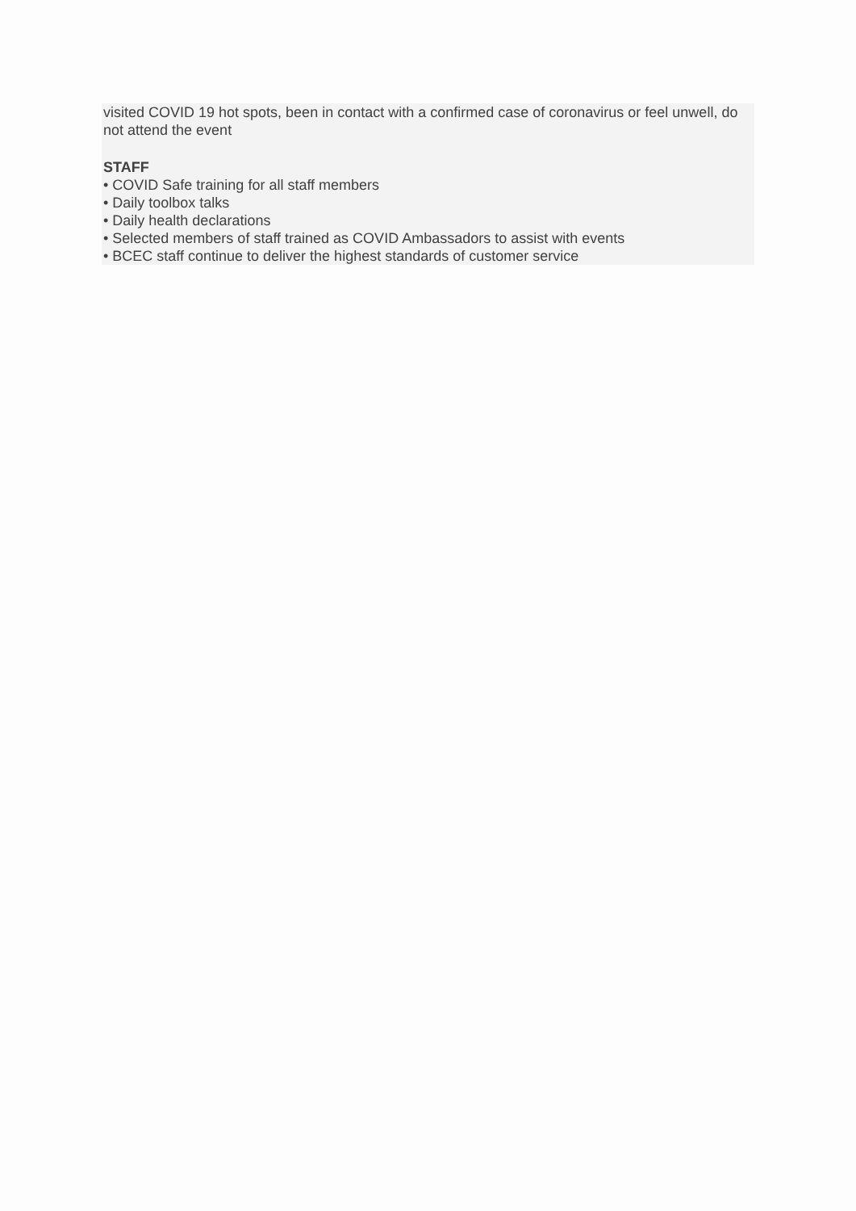visited COVID 19 hot spots, been in contact with a confirmed case of coronavirus or feel unwell, do not attend the event
STAFF
• COVID Safe training for all staff members
• Daily toolbox talks
• Daily health declarations
• Selected members of staff trained as COVID Ambassadors to assist with events
• BCEC staff continue to deliver the highest standards of customer service